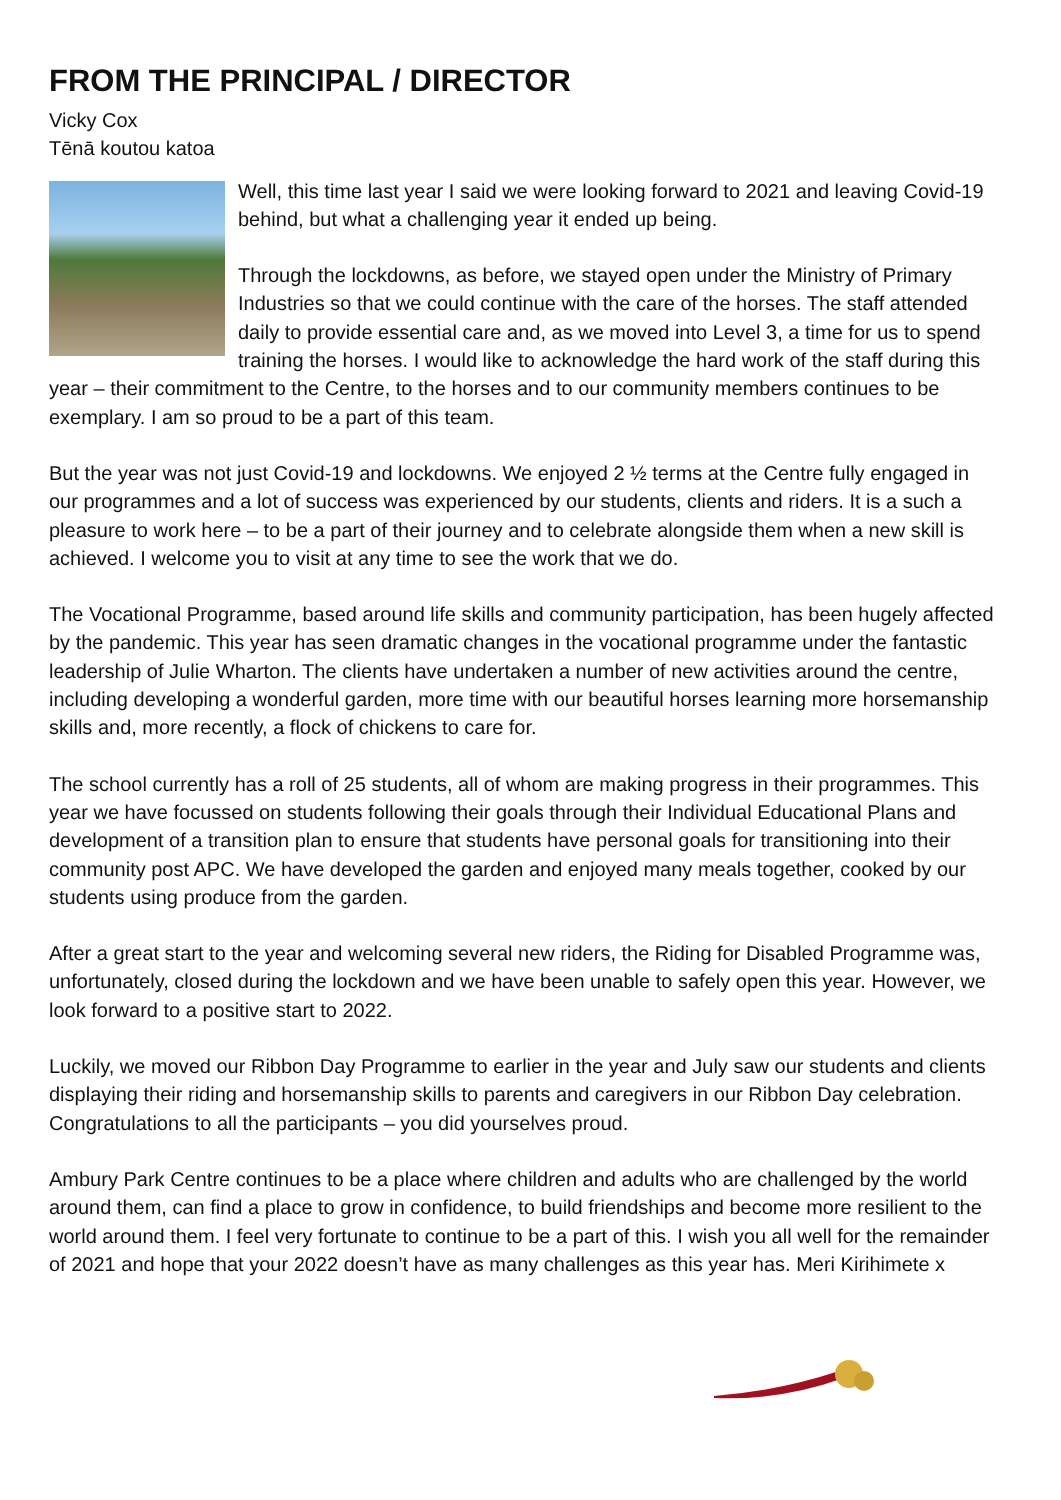FROM THE PRINCIPAL / DIRECTOR
Vicky Cox
Tēnā koutou katoa
Well, this time last year I said we were looking forward to 2021 and leaving Covid-19 behind, but what a challenging year it ended up being.
Through the lockdowns, as before, we stayed open under the Ministry of Primary Industries so that we could continue with the care of the horses. The staff attended daily to provide essential care and, as we moved into Level 3, a time for us to spend training the horses. I would like to acknowledge the hard work of the staff during this year – their commitment to the Centre, to the horses and to our community members continues to be exemplary. I am so proud to be a part of this team.
But the year was not just Covid-19 and lockdowns. We enjoyed 2 ½ terms at the Centre fully engaged in our programmes and a lot of success was experienced by our students, clients and riders. It is a such a pleasure to work here – to be a part of their journey and to celebrate alongside them when a new skill is achieved. I welcome you to visit at any time to see the work that we do.
The Vocational Programme, based around life skills and community participation, has been hugely affected by the pandemic. This year has seen dramatic changes in the vocational programme under the fantastic leadership of Julie Wharton. The clients have undertaken a number of new activities around the centre, including developing a wonderful garden, more time with our beautiful horses learning more horsemanship skills and, more recently, a flock of chickens to care for.
The school currently has a roll of 25 students, all of whom are making progress in their programmes. This year we have focussed on students following their goals through their Individual Educational Plans and development of a transition plan to ensure that students have personal goals for transitioning into their community post APC. We have developed the garden and enjoyed many meals together, cooked by our students using produce from the garden.
After a great start to the year and welcoming several new riders, the Riding for Disabled Programme was, unfortunately, closed during the lockdown and we have been unable to safely open this year. However, we look forward to a positive start to 2022.
Luckily, we moved our Ribbon Day Programme to earlier in the year and July saw our students and clients displaying their riding and horsemanship skills to parents and caregivers in our Ribbon Day celebration. Congratulations to all the participants – you did yourselves proud.
Ambury Park Centre continues to be a place where children and adults who are challenged by the world around them, can find a place to grow in confidence, to build friendships and become more resilient to the world around them. I feel very fortunate to continue to be a part of this. I wish you all well for the remainder of 2021 and hope that your 2022 doesn’t have as many challenges as this year has. Meri Kirihimete x